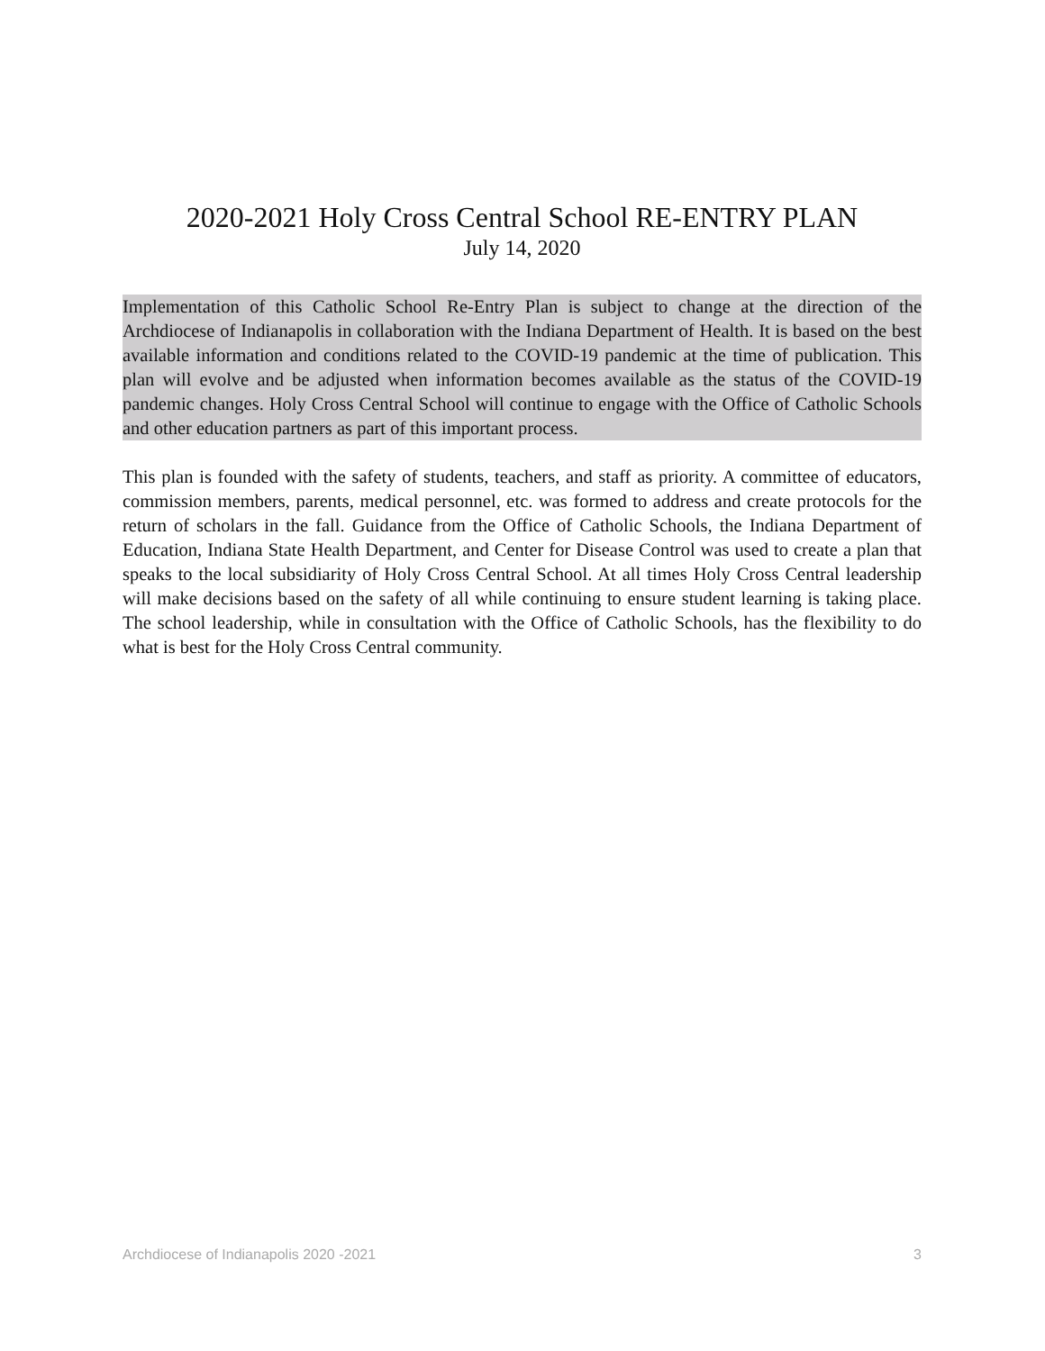2020-2021 Holy Cross Central School RE-ENTRY PLAN
July 14, 2020
Implementation of this Catholic School Re-Entry Plan is subject to change at the direction of the Archdiocese of Indianapolis in collaboration with the Indiana Department of Health. It is based on the best available information and conditions related to the COVID-19 pandemic at the time of publication. This plan will evolve and be adjusted when information becomes available as the status of the COVID-19 pandemic changes. Holy Cross Central School will continue to engage with the Office of Catholic Schools and other education partners as part of this important process.
This plan is founded with the safety of students, teachers, and staff as priority. A committee of educators, commission members, parents, medical personnel, etc. was formed to address and create protocols for the return of scholars in the fall. Guidance from the Office of Catholic Schools, the Indiana Department of Education, Indiana State Health Department, and Center for Disease Control was used to create a plan that speaks to the local subsidiarity of Holy Cross Central School. At all times Holy Cross Central leadership will make decisions based on the safety of all while continuing to ensure student learning is taking place. The school leadership, while in consultation with the Office of Catholic Schools, has the flexibility to do what is best for the Holy Cross Central community.
Archdiocese of Indianapolis 2020 -2021 3